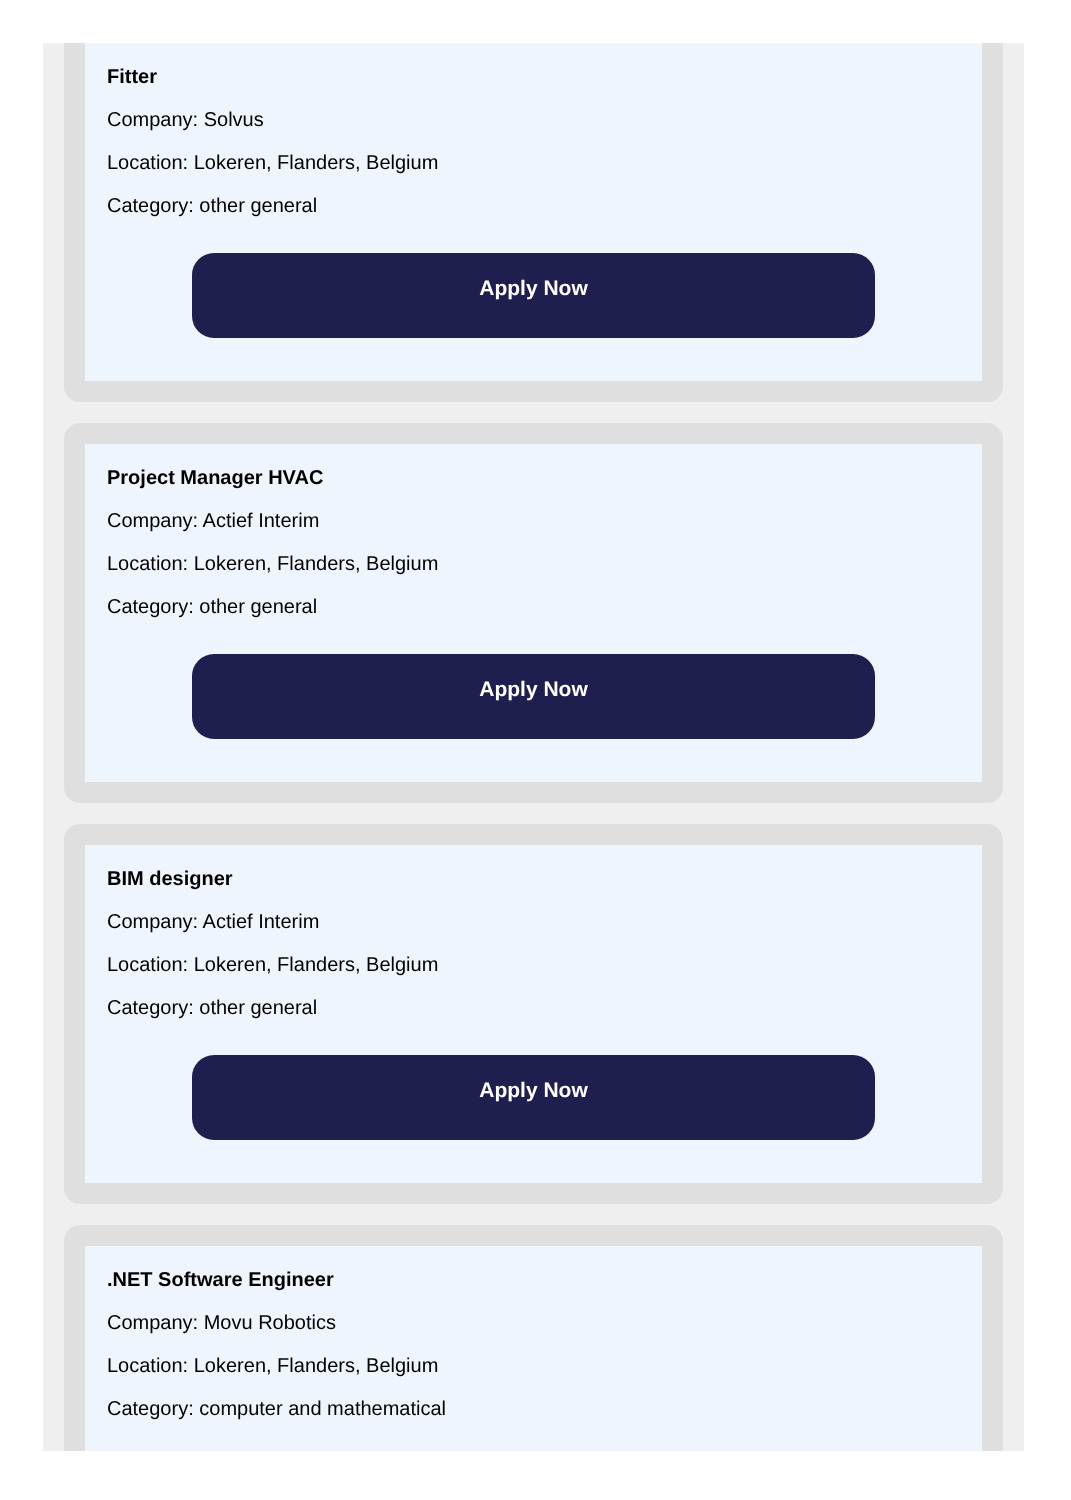Fitter
Company: Solvus
Location: Lokeren, Flanders, Belgium
Category: other general
Apply Now
Project Manager HVAC
Company: Actief Interim
Location: Lokeren, Flanders, Belgium
Category: other general
Apply Now
BIM designer
Company: Actief Interim
Location: Lokeren, Flanders, Belgium
Category: other general
Apply Now
.NET Software Engineer
Company: Movu Robotics
Location: Lokeren, Flanders, Belgium
Category: computer and mathematical